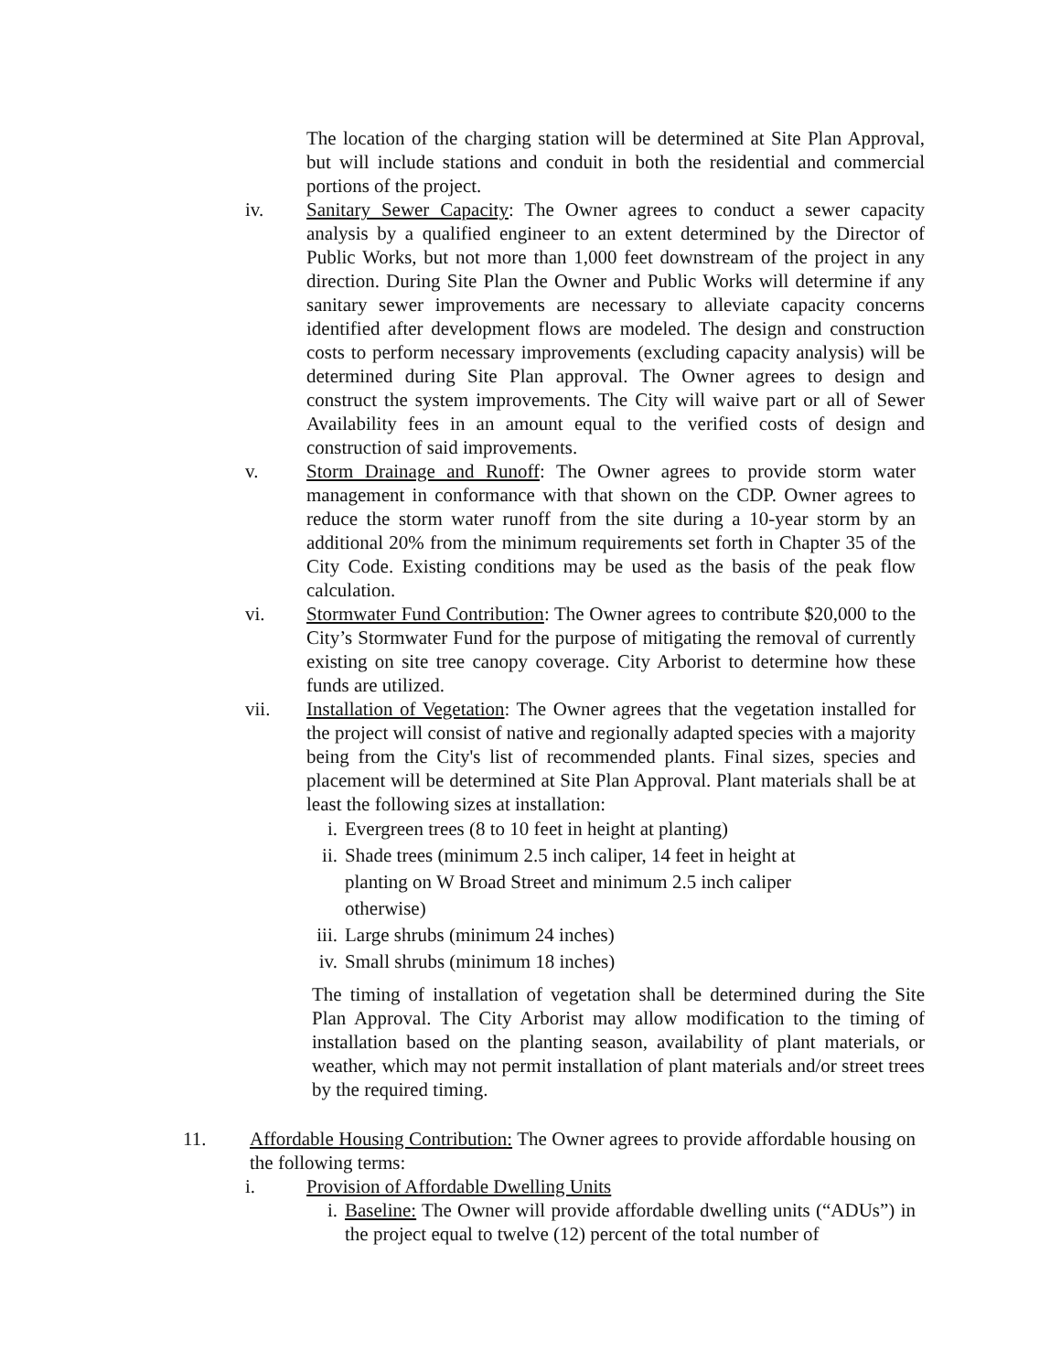The location of the charging station will be determined at Site Plan Approval, but will include stations and conduit in both the residential and commercial portions of the project.
iv. Sanitary Sewer Capacity: The Owner agrees to conduct a sewer capacity analysis by a qualified engineer to an extent determined by the Director of Public Works, but not more than 1,000 feet downstream of the project in any direction. During Site Plan the Owner and Public Works will determine if any sanitary sewer improvements are necessary to alleviate capacity concerns identified after development flows are modeled. The design and construction costs to perform necessary improvements (excluding capacity analysis) will be determined during Site Plan approval. The Owner agrees to design and construct the system improvements. The City will waive part or all of Sewer Availability fees in an amount equal to the verified costs of design and construction of said improvements.
v. Storm Drainage and Runoff: The Owner agrees to provide storm water management in conformance with that shown on the CDP. Owner agrees to reduce the storm water runoff from the site during a 10-year storm by an additional 20% from the minimum requirements set forth in Chapter 35 of the City Code. Existing conditions may be used as the basis of the peak flow calculation.
vi. Stormwater Fund Contribution: The Owner agrees to contribute $20,000 to the City’s Stormwater Fund for the purpose of mitigating the removal of currently existing on site tree canopy coverage. City Arborist to determine how these funds are utilized.
vii. Installation of Vegetation: The Owner agrees that the vegetation installed for the project will consist of native and regionally adapted species with a majority being from the City's list of recommended plants. Final sizes, species and placement will be determined at Site Plan Approval. Plant materials shall be at least the following sizes at installation:
i. Evergreen trees (8 to 10 feet in height at planting)
ii.
Shade trees (minimum 2.5 inch caliper, 14 feet in height at planting on W Broad Street and minimum 2.5 inch caliper otherwise)
iii.
Large shrubs (minimum 24 inches)
iv.
Small shrubs (minimum 18 inches)
The timing of installation of vegetation shall be determined during the Site Plan Approval. The City Arborist may allow modification to the timing of installation based on the planting season, availability of plant materials, or weather, which may not permit installation of plant materials and/or street trees by the required timing.
11. Affordable Housing Contribution: The Owner agrees to provide affordable housing on the following terms:
i. Provision of Affordable Dwelling Units
i. Baseline: The Owner will provide affordable dwelling units (“ADUs”) in the project equal to twelve (12) percent of the total number of